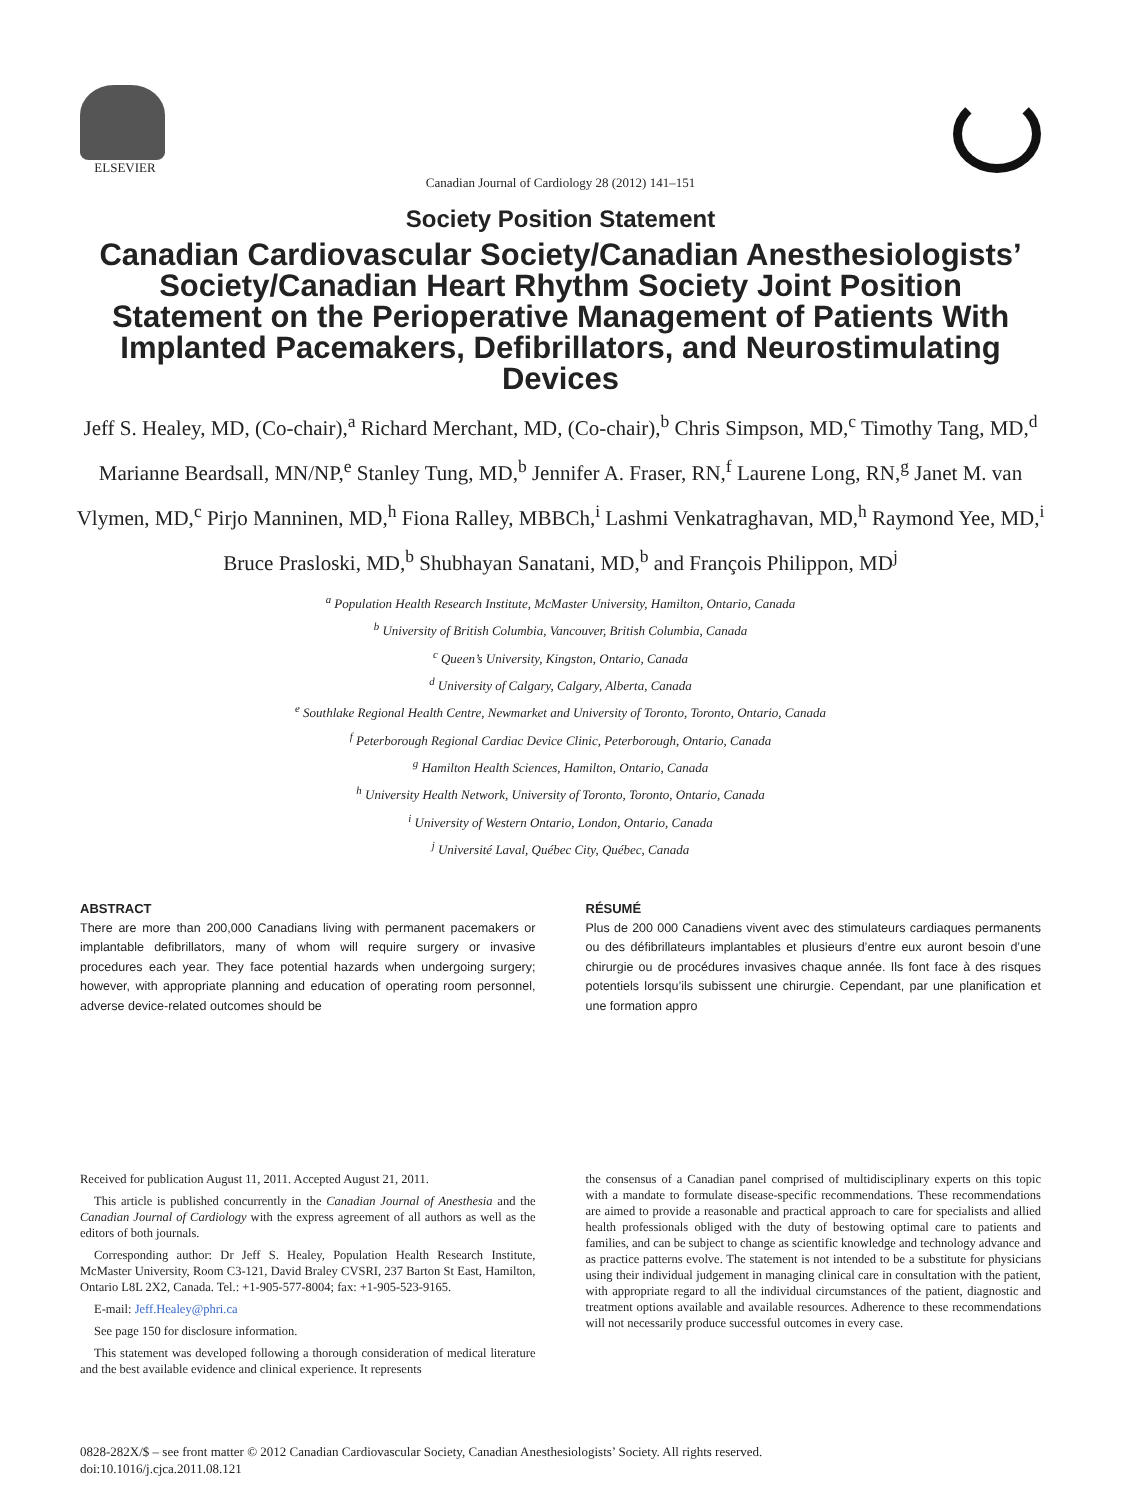ELSEVIER
Canadian Journal of Cardiology 28 (2012) 141–151
Society Position Statement
Canadian Cardiovascular Society/Canadian Anesthesiologists’ Society/Canadian Heart Rhythm Society Joint Position Statement on the Perioperative Management of Patients With Implanted Pacemakers, Defibrillators, and Neurostimulating Devices
Jeff S. Healey, MD, (Co-chair),<sup>a</sup> Richard Merchant, MD, (Co-chair),<sup>b</sup> Chris Simpson, MD,<sup>c</sup> Timothy Tang, MD,<sup>d</sup> Marianne Beardsall, MN/NP,<sup>e</sup> Stanley Tung, MD,<sup>b</sup> Jennifer A. Fraser, RN,<sup>f</sup> Laurene Long, RN,<sup>g</sup> Janet M. van Vlymen, MD,<sup>c</sup> Pirjo Manninen, MD,<sup>h</sup> Fiona Ralley, MBBCh,<sup>i</sup> Lashmi Venkatraghavan, MD,<sup>h</sup> Raymond Yee, MD,<sup>i</sup> Bruce Prasloski, MD,<sup>b</sup> Shubhayan Sanatani, MD,<sup>b</sup> and François Philippon, MD<sup>j</sup>
<sup>a</sup> Population Health Research Institute, McMaster University, Hamilton, Ontario, Canada
<sup>b</sup> University of British Columbia, Vancouver, British Columbia, Canada
<sup>c</sup> Queen’s University, Kingston, Ontario, Canada
<sup>d</sup> University of Calgary, Calgary, Alberta, Canada
<sup>e</sup> Southlake Regional Health Centre, Newmarket and University of Toronto, Toronto, Ontario, Canada
<sup>f</sup> Peterborough Regional Cardiac Device Clinic, Peterborough, Ontario, Canada
<sup>g</sup> Hamilton Health Sciences, Hamilton, Ontario, Canada
<sup>h</sup> University Health Network, University of Toronto, Toronto, Ontario, Canada
<sup>i</sup> University of Western Ontario, London, Ontario, Canada
<sup>j</sup> Université Laval, Québec City, Québec, Canada
ABSTRACT
There are more than 200,000 Canadians living with permanent pacemakers or implantable defibrillators, many of whom will require surgery or invasive procedures each year. They face potential hazards when undergoing surgery; however, with appropriate planning and education of operating room personnel, adverse device-related outcomes should be
RÉSUMÉ
Plus de 200 000 Canadiens vivent avec des stimulateurs cardiaques permanents ou des défibrillateurs implantables et plusieurs d’entre eux auront besoin d’une chirurgie ou de procédures invasives chaque année. Ils font face à des risques potentiels lorsqu’ils subissent une chirurgie. Cependant, par une planification et une formation appro
Received for publication August 11, 2011. Accepted August 21, 2011.
This article is published concurrently in the Canadian Journal of Anesthesia and the Canadian Journal of Cardiology with the express agreement of all authors as well as the editors of both journals.
Corresponding author: Dr Jeff S. Healey, Population Health Research Institute, McMaster University, Room C3-121, David Braley CVSRI, 237 Barton St East, Hamilton, Ontario L8L 2X2, Canada. Tel.: +1-905-577-8004; fax: +1-905-523-9165.
E-mail: Jeff.Healey@phri.ca
See page 150 for disclosure information.
This statement was developed following a thorough consideration of medical literature and the best available evidence and clinical experience. It represents
the consensus of a Canadian panel comprised of multidisciplinary experts on this topic with a mandate to formulate disease-specific recommendations. These recommendations are aimed to provide a reasonable and practical approach to care for specialists and allied health professionals obliged with the duty of bestowing optimal care to patients and families, and can be subject to change as scientific knowledge and technology advance and as practice patterns evolve. The statement is not intended to be a substitute for physicians using their individual judgement in managing clinical care in consultation with the patient, with appropriate regard to all the individual circumstances of the patient, diagnostic and treatment options available and available resources. Adherence to these recommendations will not necessarily produce successful outcomes in every case.
0828-282X/$ – see front matter © 2012 Canadian Cardiovascular Society, Canadian Anesthesiologists’ Society. All rights reserved.
doi:10.1016/j.cjca.2011.08.121